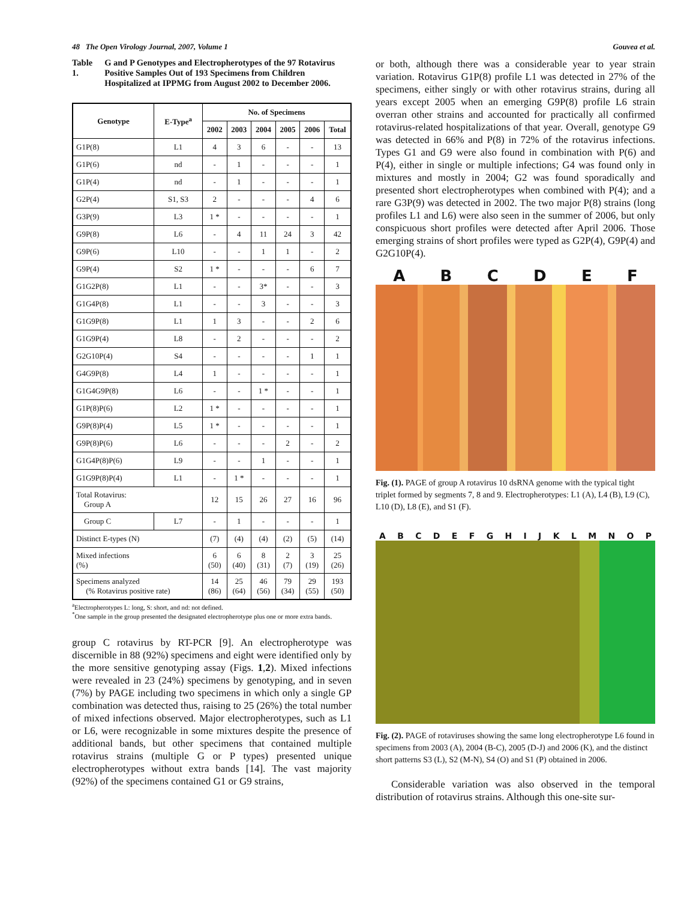48 The Open Virology Journal, 2007, Volume 1 Gouvea et al.
Table 1. G and P Genotypes and Electropherotypes of the 97 Rotavirus Positive Samples Out of 193 Specimens from Children Hospitalized at IPPMG from August 2002 to December 2006.
| Genotype | E-Type<sup>a</sup> | No. of Specimens | | | | | |
| --- | --- | --- | --- | --- | --- | --- | --- |
| | | 2002 | 2003 | 2004 | 2005 | 2006 | Total |
| G1P(8) | L1 | 4 | 3 | 6 | - | - | 13 |
| G1P(6) | nd | - | 1 | - | - | - | 1 |
| G1P(4) | nd | - | 1 | - | - | - | 1 |
| G2P(4) | S1, S3 | 2 | - | - | - | 4 | 6 |
| G3P(9) | L3 | 1 * | - | - | - | - | 1 |
| G9P(8) | L6 | - | 4 | 11 | 24 | 3 | 42 |
| G9P(6) | L10 | - | - | 1 | 1 | - | 2 |
| G9P(4) | S2 | 1 * | - | - | - | 6 | 7 |
| G1G2P(8) | L1 | - | - | 3* | - | - | 3 |
| G1G4P(8) | L1 | - | - | 3 | - | - | 3 |
| G1G9P(8) | L1 | 1 | 3 | - | - | 2 | 6 |
| G1G9P(4) | L8 | - | 2 | - | - | - | 2 |
| G2G10P(4) | S4 | - | - | - | - | 1 | 1 |
| G4G9P(8) | L4 | 1 | - | - | - | - | 1 |
| G1G4G9P(8) | L6 | - | - | 1 * | - | - | 1 |
| G1P(8)P(6) | L2 | 1 * | - | - | - | - | 1 |
| G9P(8)P(4) | L5 | 1 * | - | - | - | - | 1 |
| G9P(8)P(6) | L6 | - | - | - | 2 | - | 2 |
| G1G4P(8)P(6) | L9 | - | - | 1 | - | - | 1 |
| G1G9P(8)P(4) | L1 | - | 1 * | - | - | - | 1 |
| Total Rotavirus: Group A | | 12 | 15 | 26 | 27 | 16 | 96 |
| Group C | L7 | - | 1 | - | - | - | 1 |
| Distinct E-types (N) | | (7) | (4) | (4) | (2) | (5) | (14) |
| Mixed infections (%) | | 6 (50) | 6 (40) | 8 (31) | 2 (7) | 3 (19) | 25 (26) |
| Specimens analyzed (% Rotavirus positive rate) | | 14 (86) | 25 (64) | 46 (56) | 79 (34) | 29 (55) | 193 (50) |
<sup>a</sup> Electropherotypes L: long, S: short, and nd: not defined.
<sup>*</sup> One sample in the group presented the designated electropherotype plus one or more extra bands.
group C rotavirus by RT-PCR [9]. An electropherotype was discernible in 88 (92%) specimens and eight were identified only by the more sensitive genotyping assay (Figs. 1,2). Mixed infections were revealed in 23 (24%) specimens by genotyping, and in seven (7%) by PAGE including two specimens in which only a single GP combination was detected thus, raising to 25 (26%) the total number of mixed infections observed. Major electropherotypes, such as L1 or L6, were recognizable in some mixtures despite the presence of additional bands, but other specimens that contained multiple rotavirus strains (multiple G or P types) presented unique electropherotypes without extra bands [14]. The vast majority (92%) of the specimens contained G1 or G9 strains,
or both, although there was a considerable year to year strain variation. Rotavirus G1P(8) profile L1 was detected in 27% of the specimens, either singly or with other rotavirus strains, during all years except 2005 when an emerging G9P(8) profile L6 strain overran other strains and accounted for practically all confirmed rotavirus-related hospitalizations of that year. Overall, genotype G9 was detected in 66% and P(8) in 72% of the rotavirus infections. Types G1 and G9 were also found in combination with P(6) and P(4), either in single or multiple infections; G4 was found only in mixtures and mostly in 2004; G2 was found sporadically and presented short electropherotypes when combined with P(4); and a rare G3P(9) was detected in 2002. The two major P(8) strains (long profiles L1 and L6) were also seen in the summer of 2006, but only conspicuous short profiles were detected after April 2006. Those emerging strains of short profiles were typed as G2P(4), G9P(4) and G2G10P(4).
ABCDEF
Fig. (1). PAGE of group A rotavirus 10 dsRNA genome with the typical tight triplet formed by segments 7, 8 and 9. Electropherotypes: L1 (A), L4 (B), L9 (C), L10 (D), L8 (E), and S1 (F).
ABCDEFGHIJKLMNOP
Fig. (2). PAGE of rotaviruses showing the same long electropherotype L6 found in specimens from 2003 (A), 2004 (B-C), 2005 (D-J) and 2006 (K), and the distinct short patterns S3 (L), S2 (M-N), S4 (O) and S1 (P) obtained in 2006.
Considerable variation was also observed in the temporal distribution of rotavirus strains. Although this one-site sur-